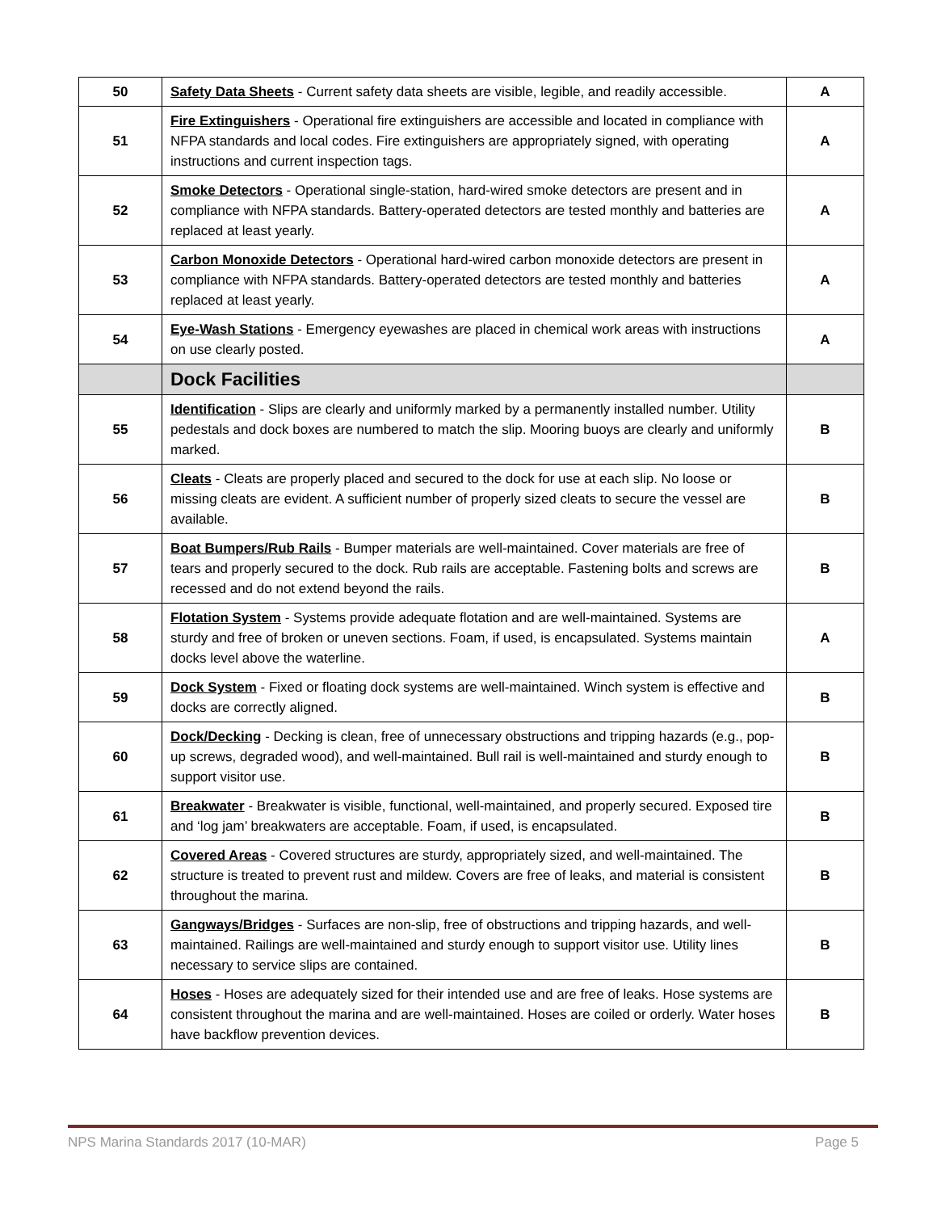| 50 | Safety Data Sheets - Current safety data sheets are visible, legible, and readily accessible. | A |
| 51 | Fire Extinguishers - Operational fire extinguishers are accessible and located in compliance with NFPA standards and local codes. Fire extinguishers are appropriately signed, with operating instructions and current inspection tags. | A |
| 52 | Smoke Detectors - Operational single-station, hard-wired smoke detectors are present and in compliance with NFPA standards. Battery-operated detectors are tested monthly and batteries are replaced at least yearly. | A |
| 53 | Carbon Monoxide Detectors - Operational hard-wired carbon monoxide detectors are present in compliance with NFPA standards. Battery-operated detectors are tested monthly and batteries replaced at least yearly. | A |
| 54 | Eye-Wash Stations - Emergency eyewashes are placed in chemical work areas with instructions on use clearly posted. | A |
| | Dock Facilities | |
| 55 | Identification - Slips are clearly and uniformly marked by a permanently installed number. Utility pedestals and dock boxes are numbered to match the slip. Mooring buoys are clearly and uniformly marked. | B |
| 56 | Cleats - Cleats are properly placed and secured to the dock for use at each slip. No loose or missing cleats are evident. A sufficient number of properly sized cleats to secure the vessel are available. | B |
| 57 | Boat Bumpers/Rub Rails - Bumper materials are well-maintained. Cover materials are free of tears and properly secured to the dock. Rub rails are acceptable. Fastening bolts and screws are recessed and do not extend beyond the rails. | B |
| 58 | Flotation System - Systems provide adequate flotation and are well-maintained. Systems are sturdy and free of broken or uneven sections. Foam, if used, is encapsulated. Systems maintain docks level above the waterline. | A |
| 59 | Dock System - Fixed or floating dock systems are well-maintained. Winch system is effective and docks are correctly aligned. | B |
| 60 | Dock/Decking - Decking is clean, free of unnecessary obstructions and tripping hazards (e.g., pop-up screws, degraded wood), and well-maintained. Bull rail is well-maintained and sturdy enough to support visitor use. | B |
| 61 | Breakwater - Breakwater is visible, functional, well-maintained, and properly secured. Exposed tire and ‘log jam’ breakwaters are acceptable. Foam, if used, is encapsulated. | B |
| 62 | Covered Areas - Covered structures are sturdy, appropriately sized, and well-maintained. The structure is treated to prevent rust and mildew. Covers are free of leaks, and material is consistent throughout the marina. | B |
| 63 | Gangways/Bridges - Surfaces are non-slip, free of obstructions and tripping hazards, and well-maintained. Railings are well-maintained and sturdy enough to support visitor use. Utility lines necessary to service slips are contained. | B |
| 64 | Hoses - Hoses are adequately sized for their intended use and are free of leaks. Hose systems are consistent throughout the marina and are well-maintained. Hoses are coiled or orderly. Water hoses have backflow prevention devices. | B |
NPS Marina Standards 2017 (10-MAR) Page 5